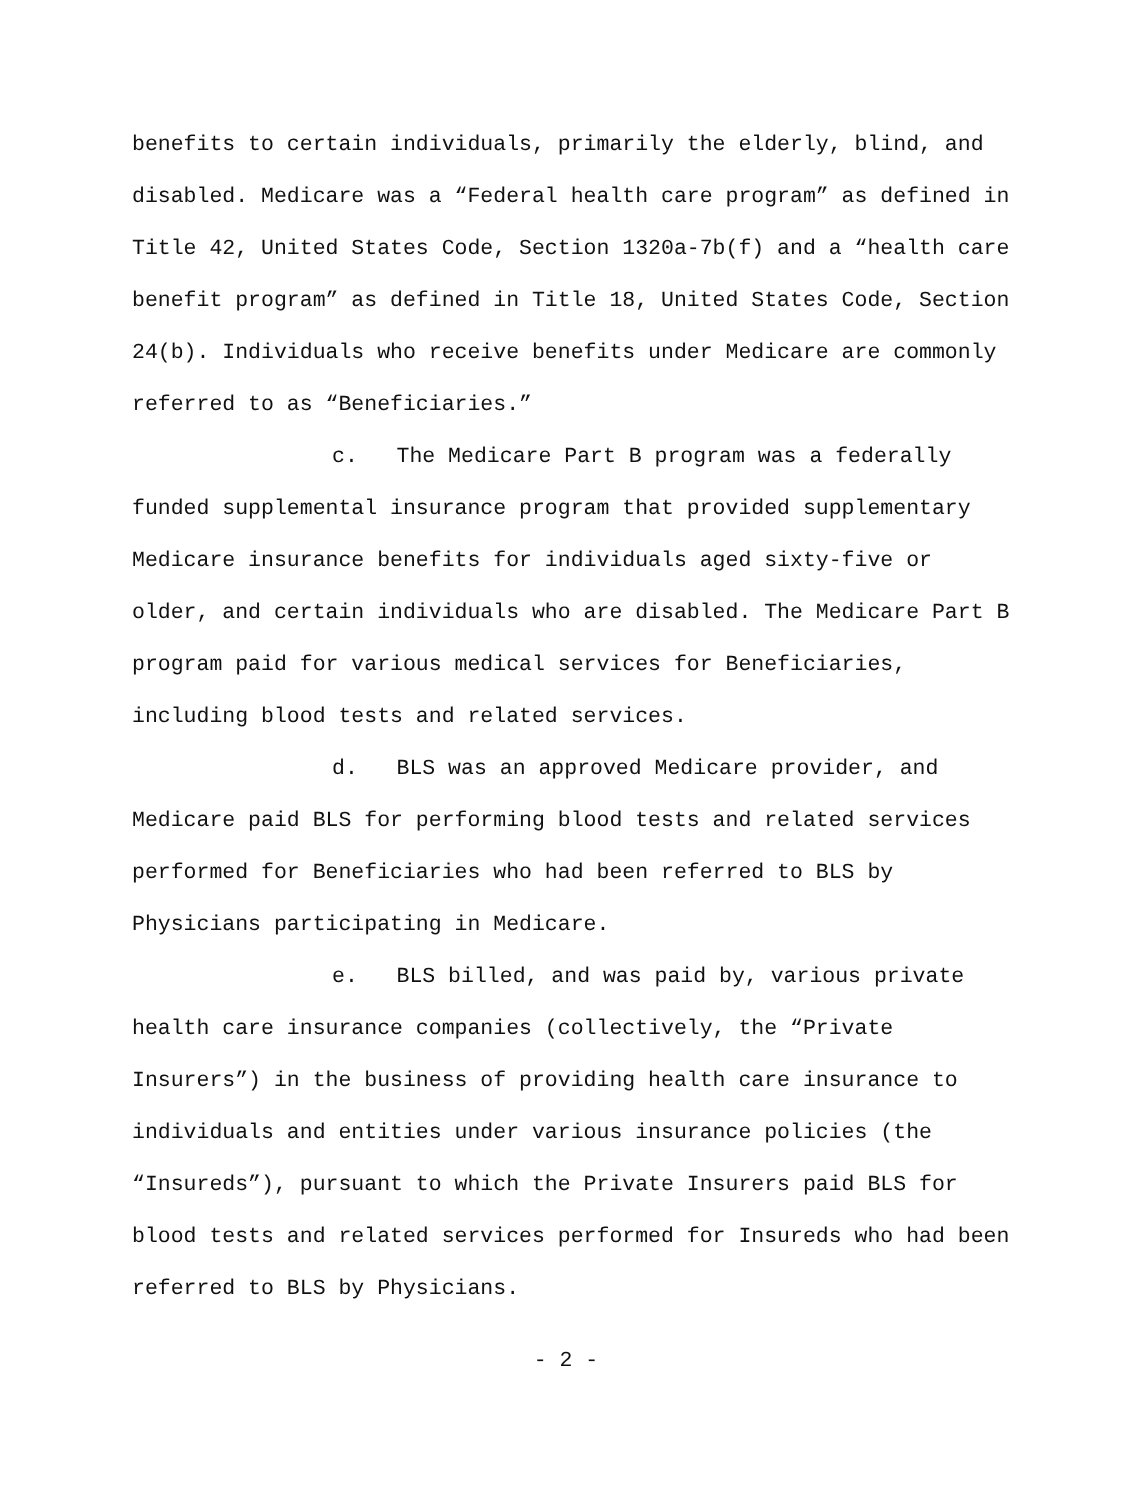benefits to certain individuals, primarily the elderly, blind, and disabled. Medicare was a “Federal health care program” as defined in Title 42, United States Code, Section 1320a-7b(f) and a “health care benefit program” as defined in Title 18, United States Code, Section 24(b). Individuals who receive benefits under Medicare are commonly referred to as “Beneficiaries.”
c. The Medicare Part B program was a federally funded supplemental insurance program that provided supplementary Medicare insurance benefits for individuals aged sixty-five or older, and certain individuals who are disabled. The Medicare Part B program paid for various medical services for Beneficiaries, including blood tests and related services.
d. BLS was an approved Medicare provider, and Medicare paid BLS for performing blood tests and related services performed for Beneficiaries who had been referred to BLS by Physicians participating in Medicare.
e. BLS billed, and was paid by, various private health care insurance companies (collectively, the “Private Insurers”) in the business of providing health care insurance to individuals and entities under various insurance policies (the “Insureds”), pursuant to which the Private Insurers paid BLS for blood tests and related services performed for Insureds who had been referred to BLS by Physicians.
- 2 -